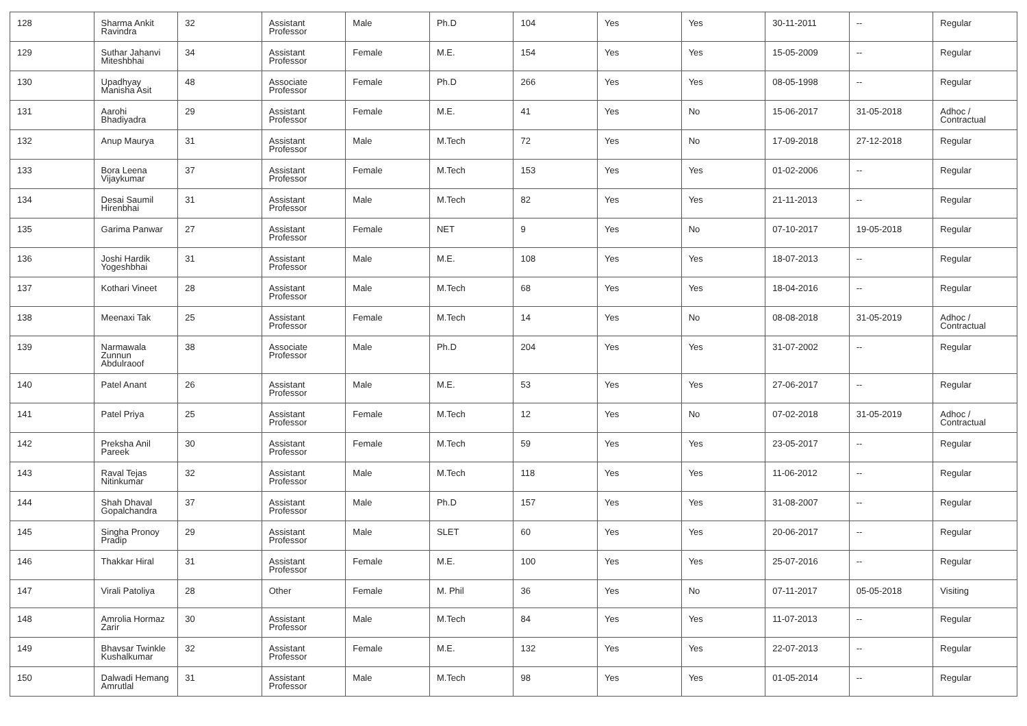| 128 | Sharma Ankit Ravindra | 32 | Assistant Professor | Male | Ph.D | 104 | Yes | Yes | 30-11-2011 | -- | Regular |
| 129 | Suthar Jahanvi Miteshbhai | 34 | Assistant Professor | Female | M.E. | 154 | Yes | Yes | 15-05-2009 | -- | Regular |
| 130 | Upadhyay Manisha Asit | 48 | Associate Professor | Female | Ph.D | 266 | Yes | Yes | 08-05-1998 | -- | Regular |
| 131 | Aarohi Bhadiyadra | 29 | Assistant Professor | Female | M.E. | 41 | Yes | No | 15-06-2017 | 31-05-2018 | Adhoc / Contractual |
| 132 | Anup Maurya | 31 | Assistant Professor | Male | M.Tech | 72 | Yes | No | 17-09-2018 | 27-12-2018 | Regular |
| 133 | Bora Leena Vijaykumar | 37 | Assistant Professor | Female | M.Tech | 153 | Yes | Yes | 01-02-2006 | -- | Regular |
| 134 | Desai Saumil Hirenbhai | 31 | Assistant Professor | Male | M.Tech | 82 | Yes | Yes | 21-11-2013 | -- | Regular |
| 135 | Garima Panwar | 27 | Assistant Professor | Female | NET | 9 | Yes | No | 07-10-2017 | 19-05-2018 | Regular |
| 136 | Joshi Hardik Yogeshbhai | 31 | Assistant Professor | Male | M.E. | 108 | Yes | Yes | 18-07-2013 | -- | Regular |
| 137 | Kothari Vineet | 28 | Assistant Professor | Male | M.Tech | 68 | Yes | Yes | 18-04-2016 | -- | Regular |
| 138 | Meenaxi Tak | 25 | Assistant Professor | Female | M.Tech | 14 | Yes | No | 08-08-2018 | 31-05-2019 | Adhoc / Contractual |
| 139 | Narmawala Zunnun Abdulraoof | 38 | Associate Professor | Male | Ph.D | 204 | Yes | Yes | 31-07-2002 | -- | Regular |
| 140 | Patel Anant | 26 | Assistant Professor | Male | M.E. | 53 | Yes | Yes | 27-06-2017 | -- | Regular |
| 141 | Patel Priya | 25 | Assistant Professor | Female | M.Tech | 12 | Yes | No | 07-02-2018 | 31-05-2019 | Adhoc / Contractual |
| 142 | Preksha Anil Pareek | 30 | Assistant Professor | Female | M.Tech | 59 | Yes | Yes | 23-05-2017 | -- | Regular |
| 143 | Raval Tejas Nitinkumar | 32 | Assistant Professor | Male | M.Tech | 118 | Yes | Yes | 11-06-2012 | -- | Regular |
| 144 | Shah Dhaval Gopalchandra | 37 | Assistant Professor | Male | Ph.D | 157 | Yes | Yes | 31-08-2007 | -- | Regular |
| 145 | Singha Pronoy Pradip | 29 | Assistant Professor | Male | SLET | 60 | Yes | Yes | 20-06-2017 | -- | Regular |
| 146 | Thakkar Hiral | 31 | Assistant Professor | Female | M.E. | 100 | Yes | Yes | 25-07-2016 | -- | Regular |
| 147 | Virali Patoliya | 28 | Other | Female | M. Phil | 36 | Yes | No | 07-11-2017 | 05-05-2018 | Visiting |
| 148 | Amrolia Hormaz Zarir | 30 | Assistant Professor | Male | M.Tech | 84 | Yes | Yes | 11-07-2013 | -- | Regular |
| 149 | Bhavsar Twinkle Kushalkumar | 32 | Assistant Professor | Female | M.E. | 132 | Yes | Yes | 22-07-2013 | -- | Regular |
| 150 | Dalwadi Hemang Amrutlal | 31 | Assistant Professor | Male | M.Tech | 98 | Yes | Yes | 01-05-2014 | -- | Regular |